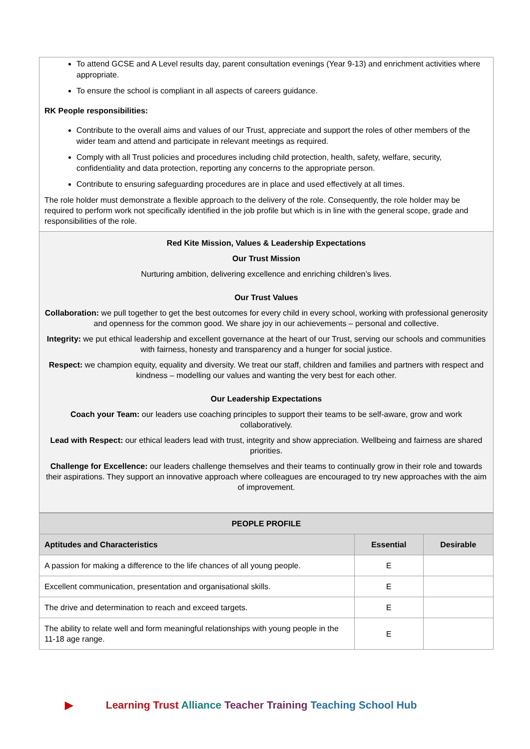To attend GCSE and A Level results day, parent consultation evenings (Year 9-13) and enrichment activities where appropriate.
To ensure the school is compliant in all aspects of careers guidance.
RK People responsibilities:
Contribute to the overall aims and values of our Trust, appreciate and support the roles of other members of the wider team and attend and participate in relevant meetings as required.
Comply with all Trust policies and procedures including child protection, health, safety, welfare, security, confidentiality and data protection, reporting any concerns to the appropriate person.
Contribute to ensuring safeguarding procedures are in place and used effectively at all times.
The role holder must demonstrate a flexible approach to the delivery of the role. Consequently, the role holder may be required to perform work not specifically identified in the job profile but which is in line with the general scope, grade and responsibilities of the role.
Red Kite Mission, Values & Leadership Expectations
Our Trust Mission
Nurturing ambition, delivering excellence and enriching children’s lives.
Our Trust Values
Collaboration: we pull together to get the best outcomes for every child in every school, working with professional generosity and openness for the common good. We share joy in our achievements – personal and collective.
Integrity: we put ethical leadership and excellent governance at the heart of our Trust, serving our schools and communities with fairness, honesty and transparency and a hunger for social justice.
Respect: we champion equity, equality and diversity. We treat our staff, children and families and partners with respect and kindness – modelling our values and wanting the very best for each other.
Our Leadership Expectations
Coach your Team: our leaders use coaching principles to support their teams to be self-aware, grow and work collaboratively.
Lead with Respect: our ethical leaders lead with trust, integrity and show appreciation. Wellbeing and fairness are shared priorities.
Challenge for Excellence: our leaders challenge themselves and their teams to continually grow in their role and towards their aspirations. They support an innovative approach where colleagues are encouraged to try new approaches with the aim of improvement.
| PEOPLE PROFILE | | |
| --- | --- | --- |
| Aptitudes and Characteristics | Essential | Desirable |
| A passion for making a difference to the life chances of all young people. | E | |
| Excellent communication, presentation and organisational skills. | E | |
| The drive and determination to reach and exceed targets. | E | |
| The ability to relate well and form meaningful relationships with young people in the 11-18 age range. | E | |
▶ Learning Trust Alliance Teacher Training Teaching School Hub